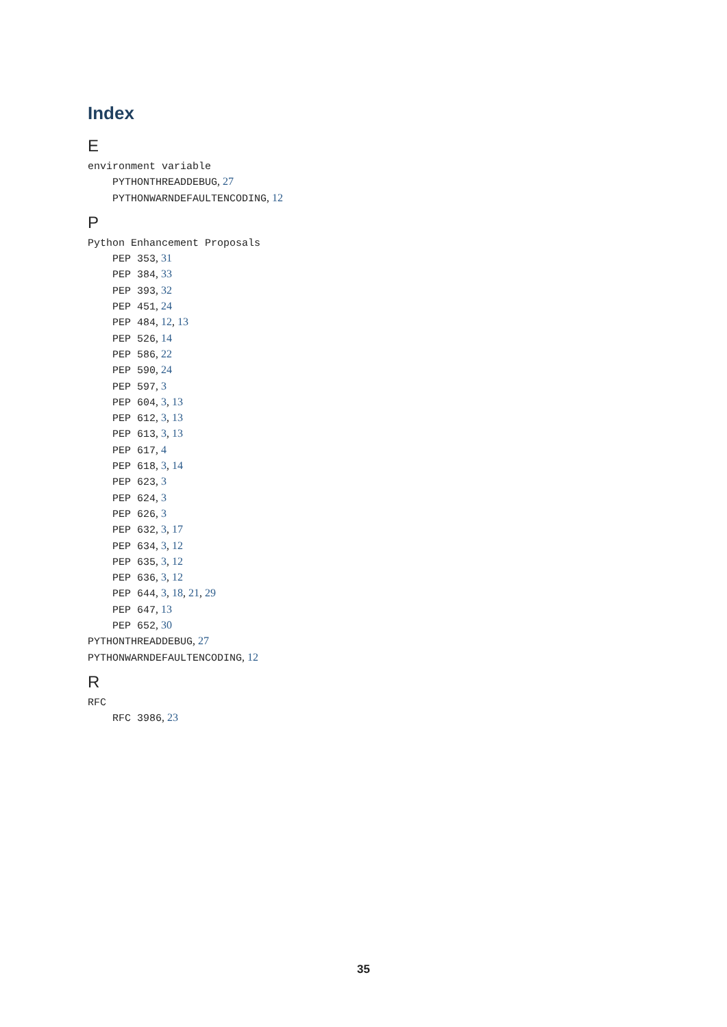Index
E
environment variable
PYTHONTHREADDEBUG, 27
PYTHONWARNDEFAULTENCODING, 12
P
Python Enhancement Proposals
PEP 353, 31
PEP 384, 33
PEP 393, 32
PEP 451, 24
PEP 484, 12, 13
PEP 526, 14
PEP 586, 22
PEP 590, 24
PEP 597, 3
PEP 604, 3, 13
PEP 612, 3, 13
PEP 613, 3, 13
PEP 617, 4
PEP 618, 3, 14
PEP 623, 3
PEP 624, 3
PEP 626, 3
PEP 632, 3, 17
PEP 634, 3, 12
PEP 635, 3, 12
PEP 636, 3, 12
PEP 644, 3, 18, 21, 29
PEP 647, 13
PEP 652, 30
PYTHONTHREADDEBUG, 27
PYTHONWARNDEFAULTENCODING, 12
R
RFC
RFC 3986, 23
35